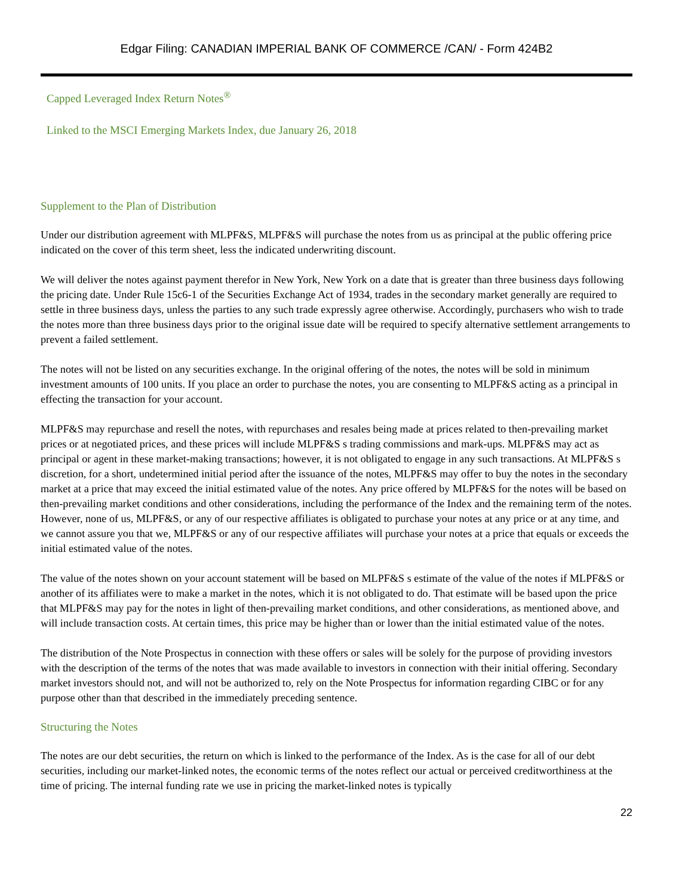Edgar Filing: CANADIAN IMPERIAL BANK OF COMMERCE /CAN/ - Form 424B2
Capped Leveraged Index Return Notes<sup>®</sup>
Linked to the MSCI Emerging Markets Index, due January 26, 2018
Supplement to the Plan of Distribution
Under our distribution agreement with MLPF&S, MLPF&S will purchase the notes from us as principal at the public offering price indicated on the cover of this term sheet, less the indicated underwriting discount.
We will deliver the notes against payment therefor in New York, New York on a date that is greater than three business days following the pricing date. Under Rule 15c6-1 of the Securities Exchange Act of 1934, trades in the secondary market generally are required to settle in three business days, unless the parties to any such trade expressly agree otherwise. Accordingly, purchasers who wish to trade the notes more than three business days prior to the original issue date will be required to specify alternative settlement arrangements to prevent a failed settlement.
The notes will not be listed on any securities exchange. In the original offering of the notes, the notes will be sold in minimum investment amounts of 100 units. If you place an order to purchase the notes, you are consenting to MLPF&S acting as a principal in effecting the transaction for your account.
MLPF&S may repurchase and resell the notes, with repurchases and resales being made at prices related to then-prevailing market prices or at negotiated prices, and these prices will include MLPF&S s trading commissions and mark-ups. MLPF&S may act as principal or agent in these market-making transactions; however, it is not obligated to engage in any such transactions. At MLPF&S s discretion, for a short, undetermined initial period after the issuance of the notes, MLPF&S may offer to buy the notes in the secondary market at a price that may exceed the initial estimated value of the notes. Any price offered by MLPF&S for the notes will be based on then-prevailing market conditions and other considerations, including the performance of the Index and the remaining term of the notes. However, none of us, MLPF&S, or any of our respective affiliates is obligated to purchase your notes at any price or at any time, and we cannot assure you that we, MLPF&S or any of our respective affiliates will purchase your notes at a price that equals or exceeds the initial estimated value of the notes.
The value of the notes shown on your account statement will be based on MLPF&S s estimate of the value of the notes if MLPF&S or another of its affiliates were to make a market in the notes, which it is not obligated to do. That estimate will be based upon the price that MLPF&S may pay for the notes in light of then-prevailing market conditions, and other considerations, as mentioned above, and will include transaction costs. At certain times, this price may be higher than or lower than the initial estimated value of the notes.
The distribution of the Note Prospectus in connection with these offers or sales will be solely for the purpose of providing investors with the description of the terms of the notes that was made available to investors in connection with their initial offering. Secondary market investors should not, and will not be authorized to, rely on the Note Prospectus for information regarding CIBC or for any purpose other than that described in the immediately preceding sentence.
Structuring the Notes
The notes are our debt securities, the return on which is linked to the performance of the Index. As is the case for all of our debt securities, including our market-linked notes, the economic terms of the notes reflect our actual or perceived creditworthiness at the time of pricing. The internal funding rate we use in pricing the market-linked notes is typically
22